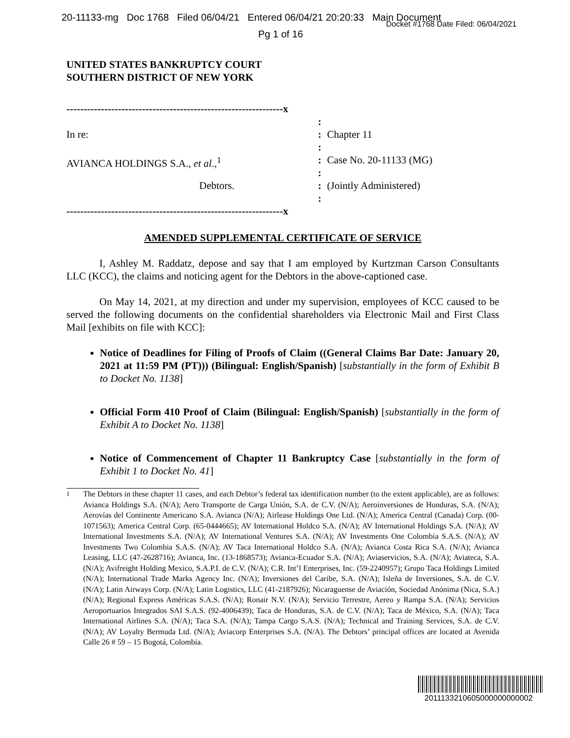20-11133-mg Doc 1768 Filed 06/04/21 Entered 06/04/21 20:20:33 Main Document
Pg 1 of 16
Docket #1768 Date Filed: 06/04/2021
UNITED STATES BANKRUPTCY COURT
SOUTHERN DISTRICT OF NEW YORK
---------------------------------------------------------------x
:
In re:
:
Chapter 11
:
AVIANCA HOLDINGS S.A., et al.,<sup>1</sup>
:
Case No. 20-11133 (MG)
:
Debtors.
:
(Jointly Administered)
:
---------------------------------------------------------------x
AMENDED SUPPLEMENTAL CERTIFICATE OF SERVICE
I, Ashley M. Raddatz, depose and say that I am employed by Kurtzman Carson Consultants LLC (KCC), the claims and noticing agent for the Debtors in the above-captioned case.
On May 14, 2021, at my direction and under my supervision, employees of KCC caused to be served the following documents on the confidential shareholders via Electronic Mail and First Class Mail [exhibits on file with KCC]:
Notice of Deadlines for Filing of Proofs of Claim ((General Claims Bar Date: January 20, 2021 at 11:59 PM (PT))) (Bilingual: English/Spanish) [substantially in the form of Exhibit B to Docket No. 1138]
Official Form 410 Proof of Claim (Bilingual: English/Spanish) [substantially in the form of Exhibit A to Docket No. 1138]
Notice of Commencement of Chapter 11 Bankruptcy Case [substantially in the form of Exhibit 1 to Docket No. 41]
<sup>1</sup> The Debtors in these chapter 11 cases, and each Debtor’s federal tax identification number (to the extent applicable), are as follows: Avianca Holdings S.A. (N/A); Aero Transporte de Carga Unión, S.A. de C.V. (N/A); Aeroinversiones de Honduras, S.A. (N/A); Aerovías del Continente Americano S.A. Avianca (N/A); Airlease Holdings One Ltd. (N/A); America Central (Canada) Corp. (00-1071563); America Central Corp. (65-0444665); AV International Holdco S.A. (N/A); AV International Holdings S.A. (N/A); AV International Investments S.A. (N/A); AV International Ventures S.A. (N/A); AV Investments One Colombia S.A.S. (N/A); AV Investments Two Colombia S.A.S. (N/A); AV Taca International Holdco S.A. (N/A); Avianca Costa Rica S.A. (N/A); Avianca Leasing, LLC (47-2628716); Avianca, Inc. (13-1868573); Avianca-Ecuador S.A. (N/A); Aviaservicios, S.A. (N/A); Aviateca, S.A. (N/A); Avifreight Holding Mexico, S.A.P.I. de C.V. (N/A); C.R. Int’l Enterprises, Inc. (59-2240957); Grupo Taca Holdings Limited (N/A); International Trade Marks Agency Inc. (N/A); Inversiones del Caribe, S.A. (N/A); Isleña de Inversiones, S.A. de C.V. (N/A); Latin Airways Corp. (N/A); Latin Logistics, LLC (41-2187926); Nicaraguense de Aviación, Sociedad Anónima (Nica, S.A.) (N/A); Regional Express Américas S.A.S. (N/A); Ronair N.V. (N/A); Servicio Terrestre, Aereo y Rampa S.A. (N/A); Servicios Aeroportuarios Integrados SAI S.A.S. (92-4006439); Taca de Honduras, S.A. de C.V. (N/A); Taca de México, S.A. (N/A); Taca International Airlines S.A. (N/A); Taca S.A. (N/A); Tampa Cargo S.A.S. (N/A); Technical and Training Services, S.A. de C.V. (N/A); AV Loyalty Bermuda Ltd. (N/A); Aviacorp Enterprises S.A. (N/A). The Debtors’ principal offices are located at Avenida Calle 26 # 59 – 15 Bogotá, Colombia.
2011133210605000000000002